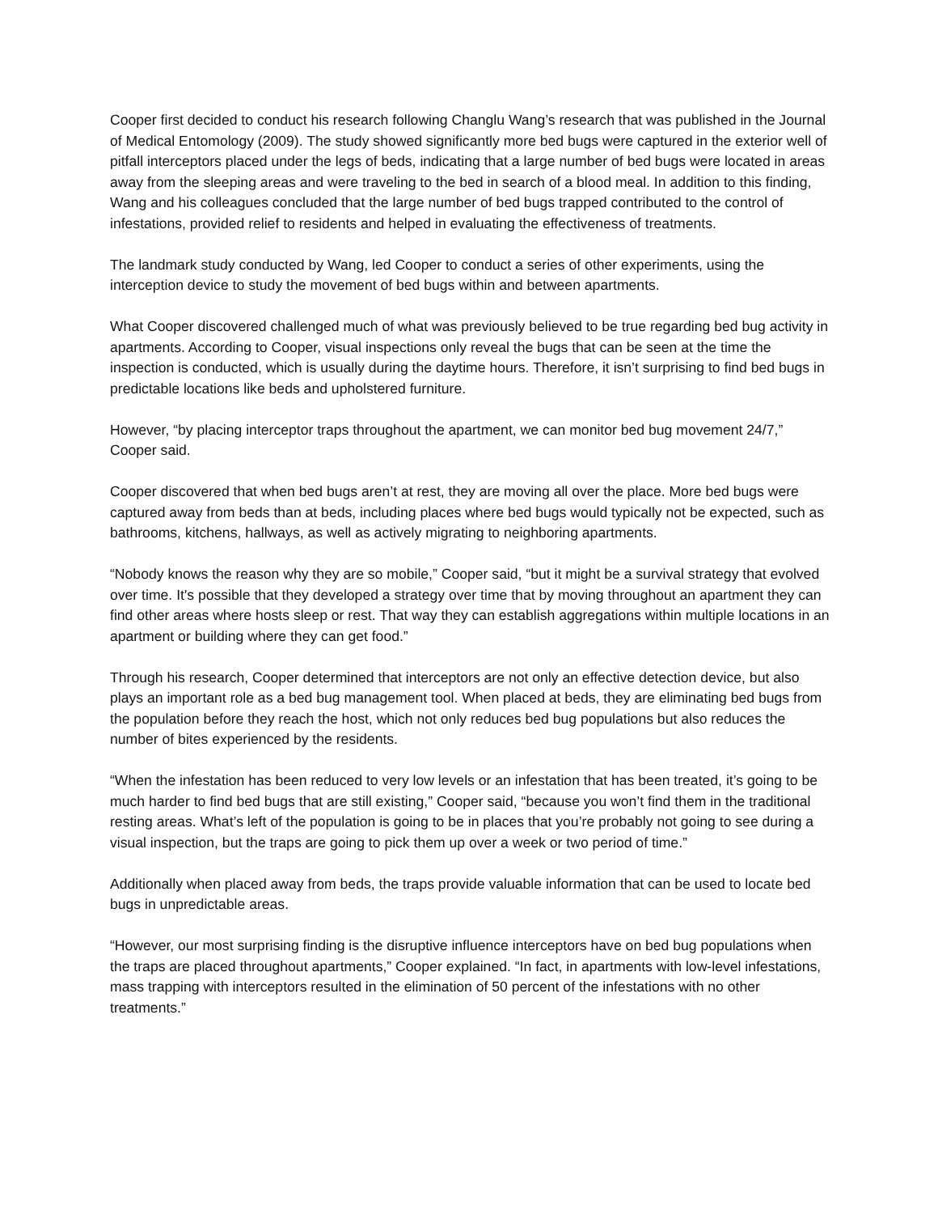Cooper first decided to conduct his research following Changlu Wang’s research that was published in the Journal of Medical Entomology (2009). The study showed significantly more bed bugs were captured in the exterior well of pitfall interceptors placed under the legs of beds, indicating that a large number of bed bugs were located in areas away from the sleeping areas and were traveling to the bed in search of a blood meal. In addition to this finding, Wang and his colleagues concluded that the large number of bed bugs trapped contributed to the control of infestations, provided relief to residents and helped in evaluating the effectiveness of treatments.
The landmark study conducted by Wang, led Cooper to conduct a series of other experiments, using the interception device to study the movement of bed bugs within and between apartments.
What Cooper discovered challenged much of what was previously believed to be true regarding bed bug activity in apartments. According to Cooper, visual inspections only reveal the bugs that can be seen at the time the inspection is conducted, which is usually during the daytime hours. Therefore, it isn’t surprising to find bed bugs in predictable locations like beds and upholstered furniture.
However, “by placing interceptor traps throughout the apartment, we can monitor bed bug movement 24/7,” Cooper said.
Cooper discovered that when bed bugs aren’t at rest, they are moving all over the place. More bed bugs were captured away from beds than at beds, including places where bed bugs would typically not be expected, such as bathrooms, kitchens, hallways, as well as actively migrating to neighboring apartments.
“Nobody knows the reason why they are so mobile,” Cooper said, “but it might be a survival strategy that evolved over time. It's possible that they developed a strategy over time that by moving throughout an apartment they can find other areas where hosts sleep or rest. That way they can establish aggregations within multiple locations in an apartment or building where they can get food.”
Through his research, Cooper determined that interceptors are not only an effective detection device, but also plays an important role as a bed bug management tool. When placed at beds, they are eliminating bed bugs from the population before they reach the host, which not only reduces bed bug populations but also reduces the number of bites experienced by the residents.
“When the infestation has been reduced to very low levels or an infestation that has been treated, it’s going to be much harder to find bed bugs that are still existing,” Cooper said, “because you won’t find them in the traditional resting areas. What’s left of the population is going to be in places that you’re probably not going to see during a visual inspection, but the traps are going to pick them up over a week or two period of time.”
Additionally when placed away from beds, the traps provide valuable information that can be used to locate bed bugs in unpredictable areas.
“However, our most surprising finding is the disruptive influence interceptors have on bed bug populations when the traps are placed throughout apartments,” Cooper explained. “In fact, in apartments with low-level infestations, mass trapping with interceptors resulted in the elimination of 50 percent of the infestations with no other treatments.”